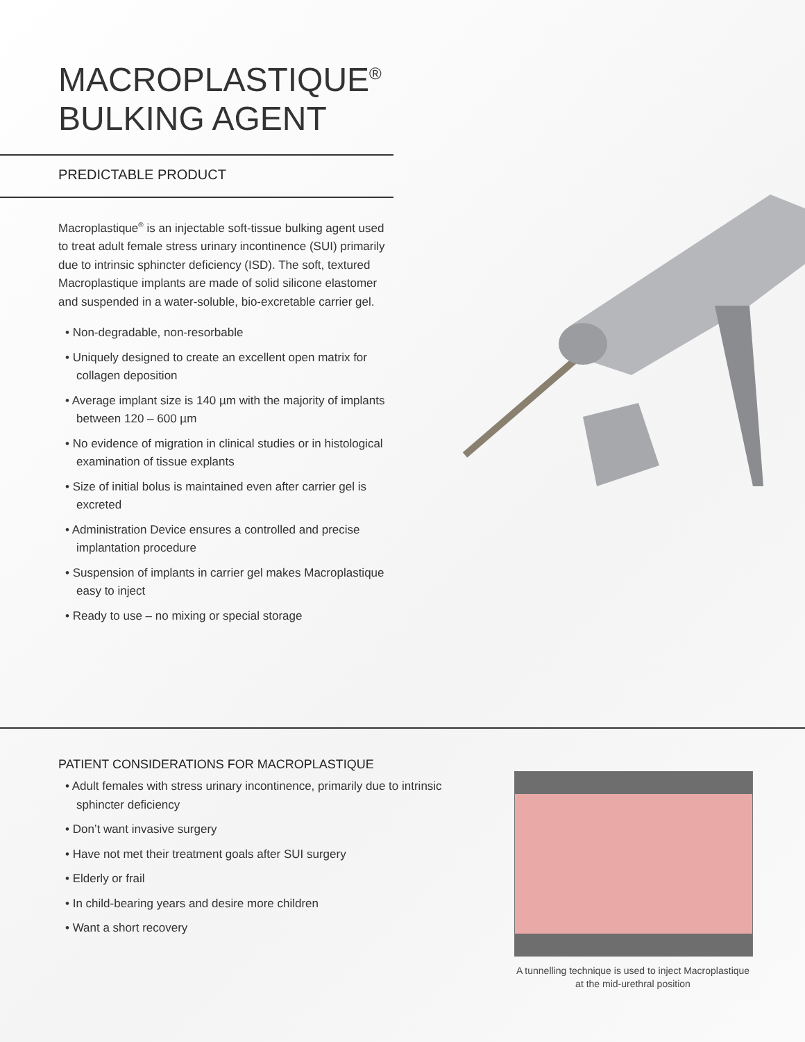MACROPLASTIQUE<sup>®</sup>
BULKING AGENT
PREDICTABLE PRODUCT
Macroplastique<sup>®</sup> is an injectable soft-tissue bulking agent used to treat adult female stress urinary incontinence (SUI) primarily due to intrinsic sphincter deficiency (ISD). The soft, textured Macroplastique implants are made of solid silicone elastomer and suspended in a water-soluble, bio-excretable carrier gel.
• Non-degradable, non-resorbable
• Uniquely designed to create an excellent open matrix for collagen deposition
• Average implant size is 140 µm with the majority of implants between 120 – 600 µm
• No evidence of migration in clinical studies or in histological examination of tissue explants
• Size of initial bolus is maintained even after carrier gel is excreted
• Administration Device ensures a controlled and precise implantation procedure
• Suspension of implants in carrier gel makes Macroplastique easy to inject
• Ready to use – no mixing or special storage
PATIENT CONSIDERATIONS FOR MACROPLASTIQUE
• Adult females with stress urinary incontinence, primarily due to intrinsic sphincter deficiency
• Don’t want invasive surgery
• Have not met their treatment goals after SUI surgery
• Elderly or frail
• In child-bearing years and desire more children
• Want a short recovery
A tunnelling technique is used to inject Macroplastique at the mid-urethral position